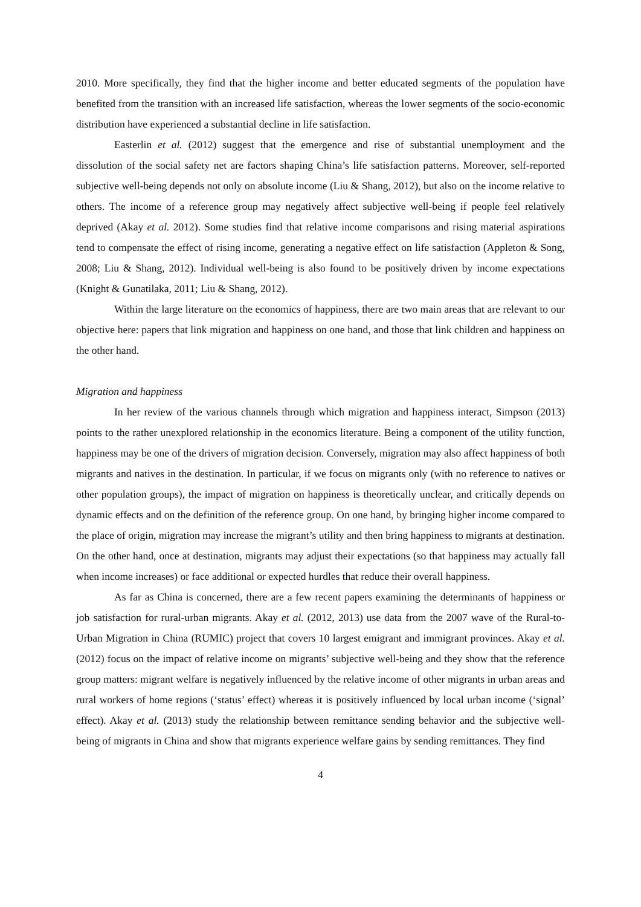2010. More specifically, they find that the higher income and better educated segments of the population have benefited from the transition with an increased life satisfaction, whereas the lower segments of the socio-economic distribution have experienced a substantial decline in life satisfaction.
Easterlin et al. (2012) suggest that the emergence and rise of substantial unemployment and the dissolution of the social safety net are factors shaping China’s life satisfaction patterns. Moreover, self-reported subjective well-being depends not only on absolute income (Liu & Shang, 2012), but also on the income relative to others. The income of a reference group may negatively affect subjective well-being if people feel relatively deprived (Akay et al. 2012). Some studies find that relative income comparisons and rising material aspirations tend to compensate the effect of rising income, generating a negative effect on life satisfaction (Appleton & Song, 2008; Liu & Shang, 2012). Individual well-being is also found to be positively driven by income expectations (Knight & Gunatilaka, 2011; Liu & Shang, 2012).
Within the large literature on the economics of happiness, there are two main areas that are relevant to our objective here: papers that link migration and happiness on one hand, and those that link children and happiness on the other hand.
Migration and happiness
In her review of the various channels through which migration and happiness interact, Simpson (2013) points to the rather unexplored relationship in the economics literature. Being a component of the utility function, happiness may be one of the drivers of migration decision. Conversely, migration may also affect happiness of both migrants and natives in the destination. In particular, if we focus on migrants only (with no reference to natives or other population groups), the impact of migration on happiness is theoretically unclear, and critically depends on dynamic effects and on the definition of the reference group. On one hand, by bringing higher income compared to the place of origin, migration may increase the migrant’s utility and then bring happiness to migrants at destination. On the other hand, once at destination, migrants may adjust their expectations (so that happiness may actually fall when income increases) or face additional or expected hurdles that reduce their overall happiness.
As far as China is concerned, there are a few recent papers examining the determinants of happiness or job satisfaction for rural-urban migrants. Akay et al. (2012, 2013) use data from the 2007 wave of the Rural-to-Urban Migration in China (RUMIC) project that covers 10 largest emigrant and immigrant provinces. Akay et al. (2012) focus on the impact of relative income on migrants’ subjective well-being and they show that the reference group matters: migrant welfare is negatively influenced by the relative income of other migrants in urban areas and rural workers of home regions (‘status’ effect) whereas it is positively influenced by local urban income (‘signal’ effect). Akay et al. (2013) study the relationship between remittance sending behavior and the subjective well-being of migrants in China and show that migrants experience welfare gains by sending remittances. They find
4